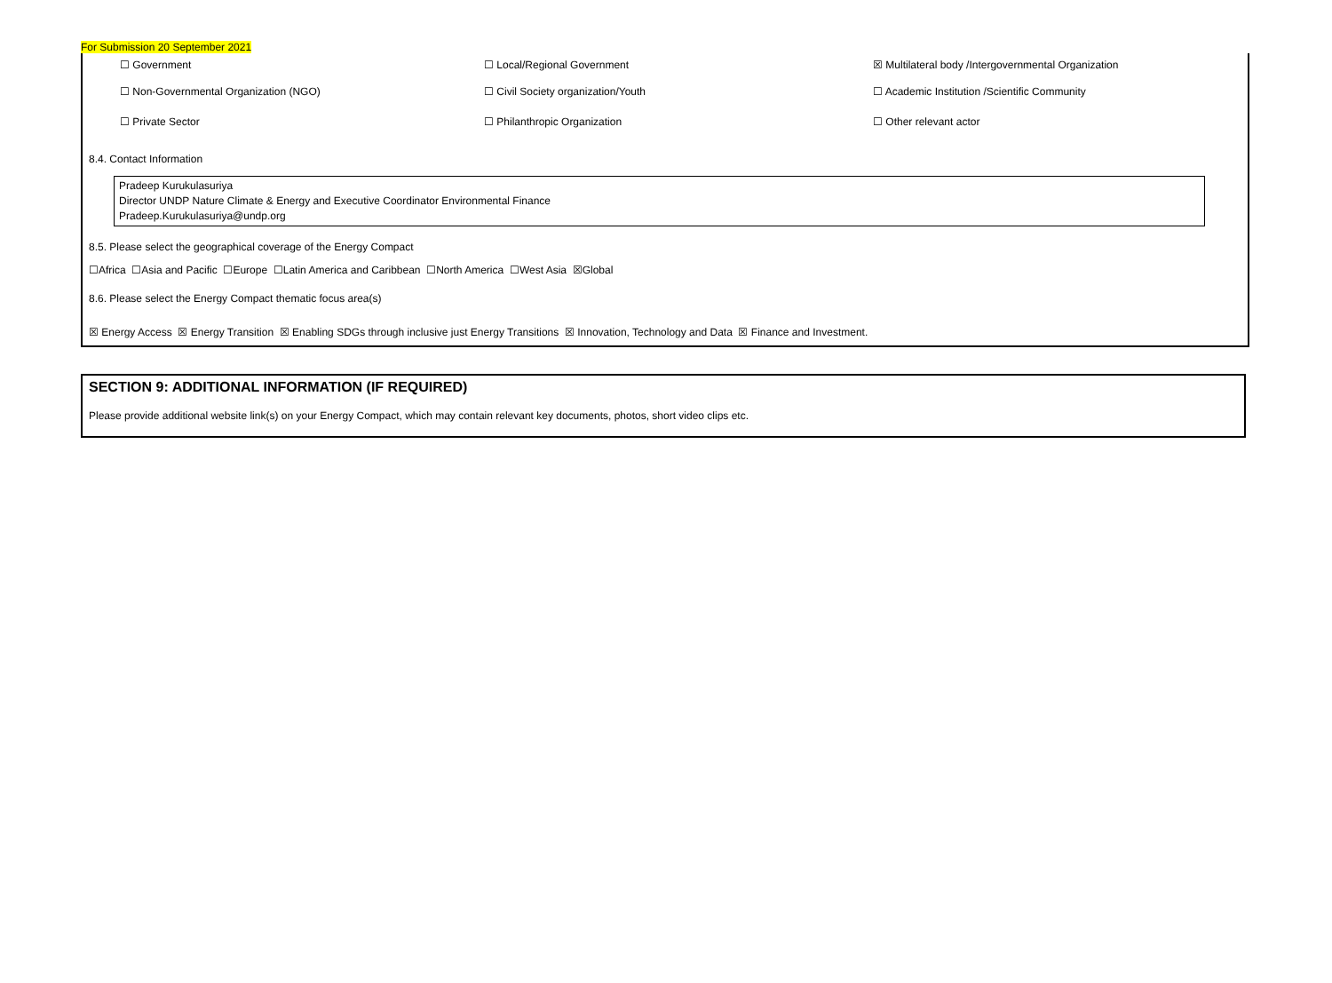For Submission 20 September 2021
☐ Government ☐ Local/Regional Government
☒ Multilateral body /Intergovernmental Organization
☐ Non-Governmental Organization (NGO) ☐ Civil Society organization/Youth
☐ Academic Institution /Scientific Community
☐ Private Sector ☐ Philanthropic Organization ☐ Other relevant actor
8.4. Contact Information
Pradeep Kurukulasuriya
Director UNDP Nature Climate & Energy and Executive Coordinator Environmental Finance
Pradeep.Kurukulasuriya@undp.org
8.5. Please select the geographical coverage of the Energy Compact
☐Africa ☐Asia and Pacific ☐Europe ☐Latin America and Caribbean ☐North America ☐West Asia ☒Global
8.6. Please select the Energy Compact thematic focus area(s)
☒ Energy Access ☒ Energy Transition ☒ Enabling SDGs through inclusive just Energy Transitions ☒ Innovation, Technology and Data ☒ Finance and Investment.
SECTION 9: ADDITIONAL INFORMATION (IF REQUIRED)
Please provide additional website link(s) on your Energy Compact, which may contain relevant key documents, photos, short video clips etc.